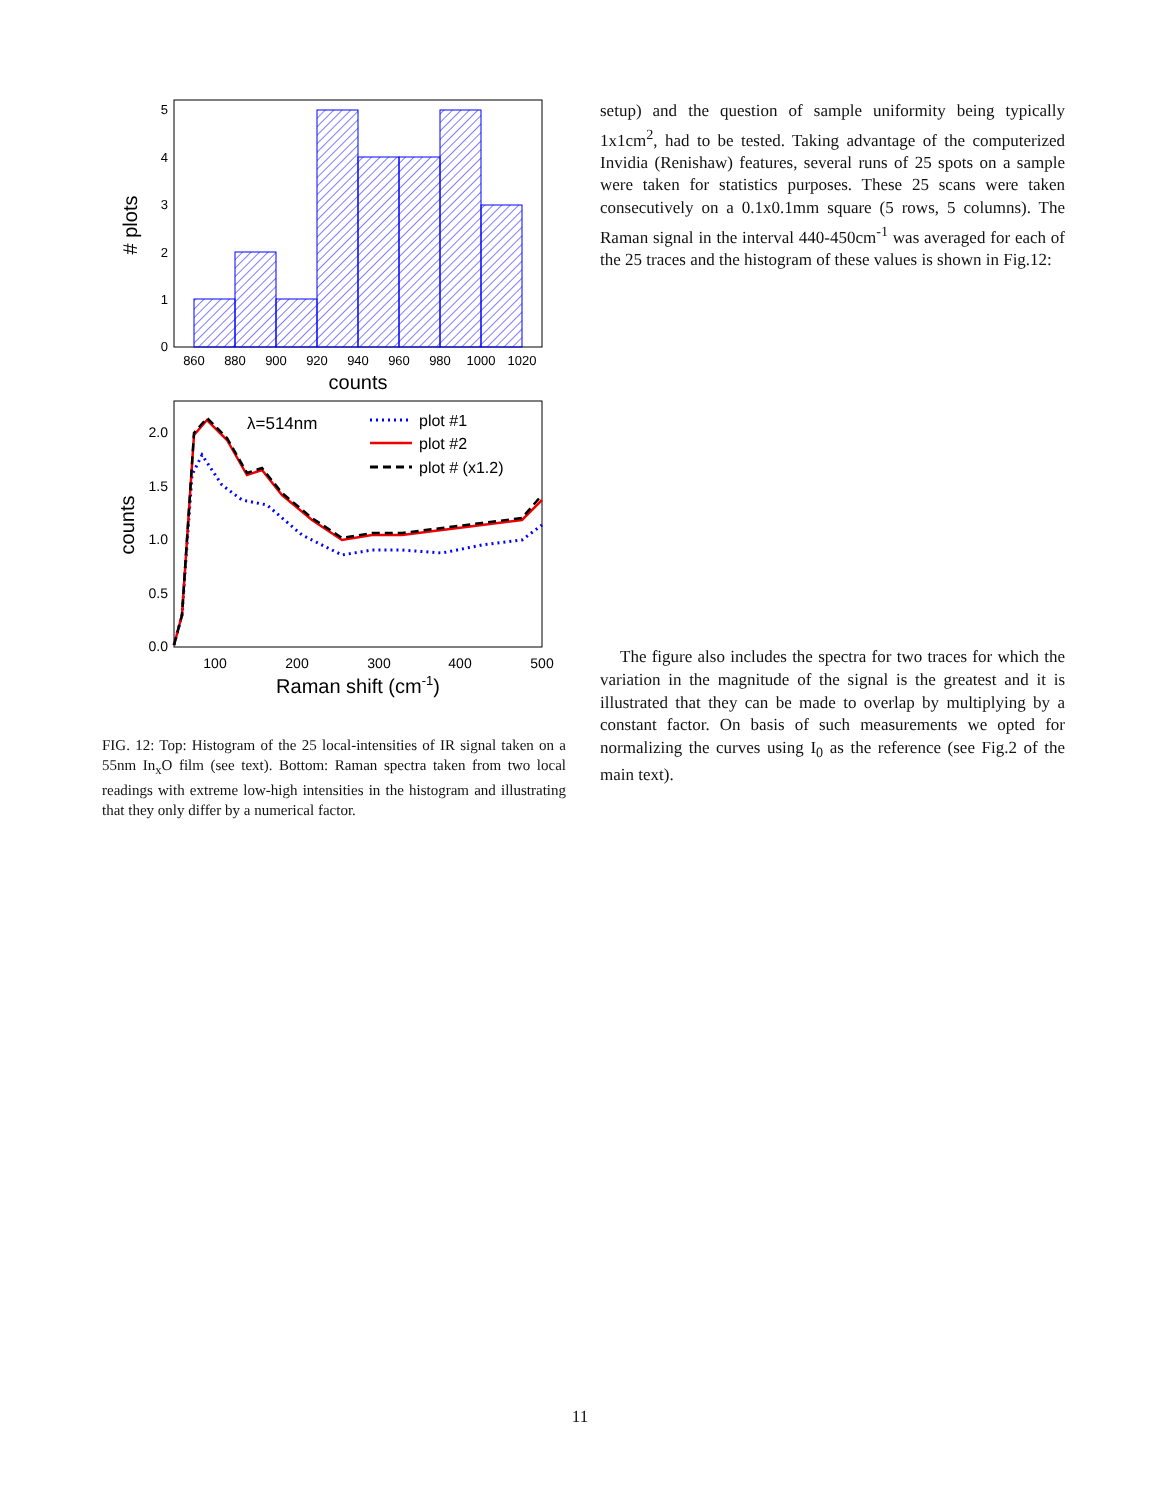0
1
2
3
4
5
860
880
900
920
940
960
980
1000
1020
counts
# plots
0.0
0.5
1.0
1.5
2.0
100
200
300
400
500
Raman shift (cm-1)
counts
λ=514nm
plot #1
plot #2
plot # (x1.2)
FIG. 12: Top: Histogram of the 25 local-intensities of IR signal taken on a 55nm In<sub>x</sub>O film (see text). Bottom: Raman spectra taken from two local readings with extreme low-high intensities in the histogram and illustrating that they only differ by a numerical factor.
setup) and the question of sample uniformity being typically 1x1cm<sup>2</sup>, had to be tested. Taking advantage of the computerized Invidia (Renishaw) features, several runs of 25 spots on a sample were taken for statistics purposes. These 25 scans were taken consecutively on a 0.1x0.1mm square (5 rows, 5 columns). The Raman signal in the interval 440-450cm<sup>-1</sup> was averaged for each of the 25 traces and the histogram of these values is shown in Fig.12:
The figure also includes the spectra for two traces for which the variation in the magnitude of the signal is the greatest and it is illustrated that they can be made to overlap by multiplying by a constant factor. On basis of such measurements we opted for normalizing the curves using I<sub>0</sub> as the reference (see Fig.2 of the main text).
11